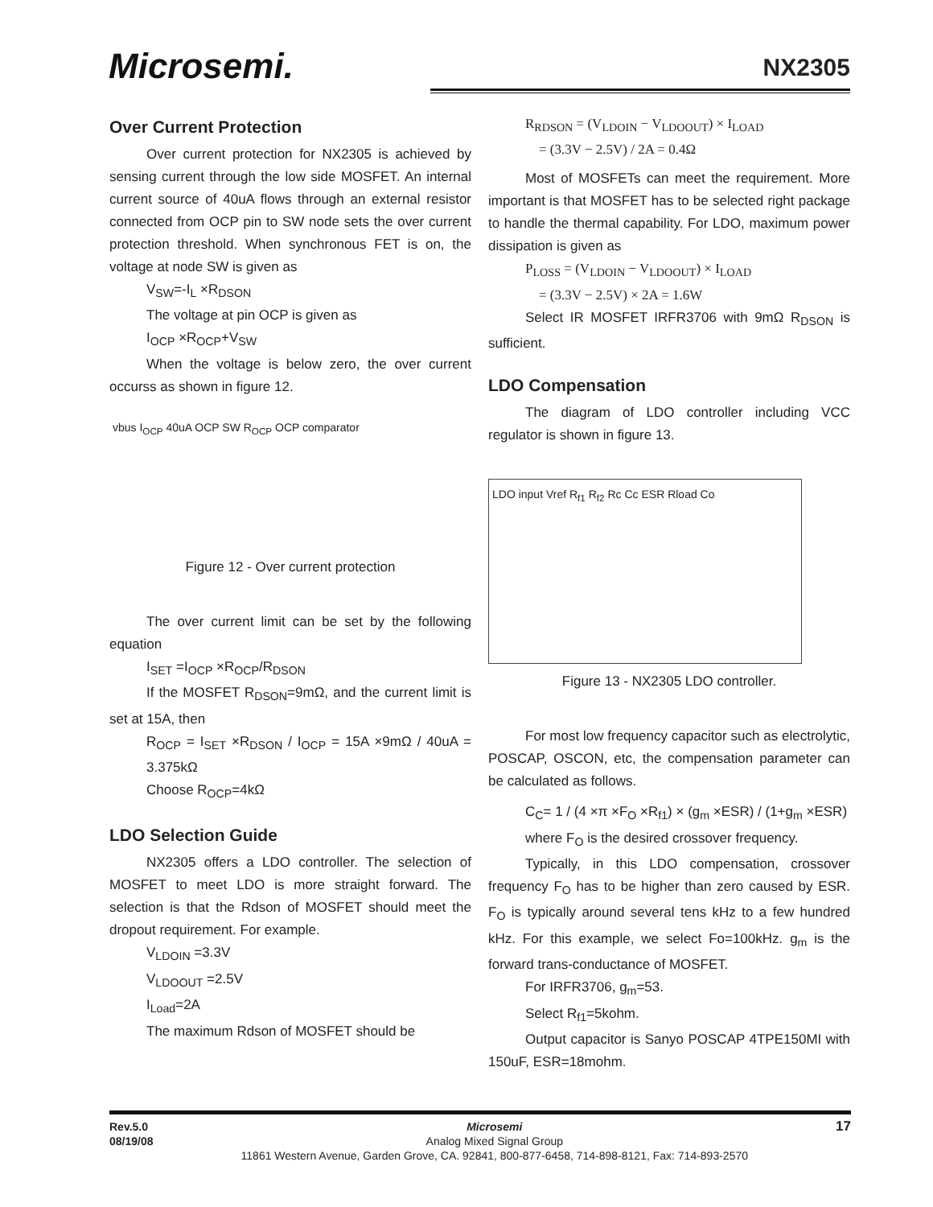Microsemi. NX2305
Over Current Protection
Over current protection for NX2305 is achieved by sensing current through the low side MOSFET. An internal current source of 40uA flows through an external resistor connected from OCP pin to SW node sets the over current protection threshold. When synchronous FET is on, the voltage at node SW is given as
V<sub>SW</sub>=-I<sub>L</sub> ×R<sub>DSON</sub>
The voltage at pin OCP is given as
I<sub>OCP</sub> ×R<sub>OCP</sub>+V<sub>SW</sub>
When the voltage is below zero, the over current occurss as shown in figure 12.
vbus I<sub>OCP</sub> 40uA OCP SW R<sub>OCP</sub> OCP comparator
Figure 12 - Over current protection
The over current limit can be set by the following equation
I<sub>SET</sub> =I<sub>OCP</sub> ×R<sub>OCP</sub>/R<sub>DSON</sub>
If the MOSFET R<sub>DSON</sub>=9mΩ, and the current limit is set at 15A, then
R<sub>OCP</sub> = I<sub>SET</sub> ×R<sub>DSON</sub> / I<sub>OCP</sub> = 15A ×9mΩ / 40uA = 3.375kΩ
Choose R<sub>OCP</sub>=4kΩ
LDO Selection Guide
NX2305 offers a LDO controller. The selection of MOSFET to meet LDO is more straight forward. The selection is that the Rdson of MOSFET should meet the dropout requirement. For example.
V<sub>LDOIN</sub> =3.3V
V<sub>LDOOUT</sub> =2.5V
I<sub>Load</sub>=2A
The maximum Rdson of MOSFET should be
R<sub>RDSON</sub> = (V<sub>LDOIN</sub> − V<sub>LDOOUT</sub>) × I<sub>LOAD</sub>
= (3.3V − 2.5V) / 2A = 0.4Ω
Most of MOSFETs can meet the requirement. More important is that MOSFET has to be selected right package to handle the thermal capability. For LDO, maximum power dissipation is given as
P<sub>LOSS</sub> = (V<sub>LDOIN</sub> − V<sub>LDOOUT</sub>) × I<sub>LOAD</sub>
= (3.3V − 2.5V) × 2A = 1.6W
Select IR MOSFET IRFR3706 with 9mΩ R<sub>DSON</sub> is sufficient.
LDO Compensation
The diagram of LDO controller including VCC regulator is shown in figure 13.
LDO input Vref R<sub>f1</sub> R<sub>f2</sub> Rc Cc ESR Rload Co
Figure 13 - NX2305 LDO controller.
For most low frequency capacitor such as electrolytic, POSCAP, OSCON, etc, the compensation parameter can be calculated as follows.
C<sub>C</sub>= 1 / (4 ×π ×F<sub>O</sub> ×R<sub>f1</sub>) × (g<sub>m</sub> ×ESR) / (1+g<sub>m</sub> ×ESR)
where F<sub>O</sub> is the desired crossover frequency.
Typically, in this LDO compensation, crossover frequency F<sub>O</sub> has to be higher than zero caused by ESR. F<sub>O</sub> is typically around several tens kHz to a few hundred kHz. For this example, we select Fo=100kHz. g<sub>m</sub> is the forward trans-conductance of MOSFET.
For IRFR3706, g<sub>m</sub>=53.
Select R<sub>f1</sub>=5kohm.
Output capacitor is Sanyo POSCAP 4TPE150MI with 150uF, ESR=18mohm.
Rev.5.0
08/19/08
Microsemi
Analog Mixed Signal Group
11861 Western Avenue, Garden Grove, CA. 92841, 800-877-6458, 714-898-8121, Fax: 714-893-2570
17